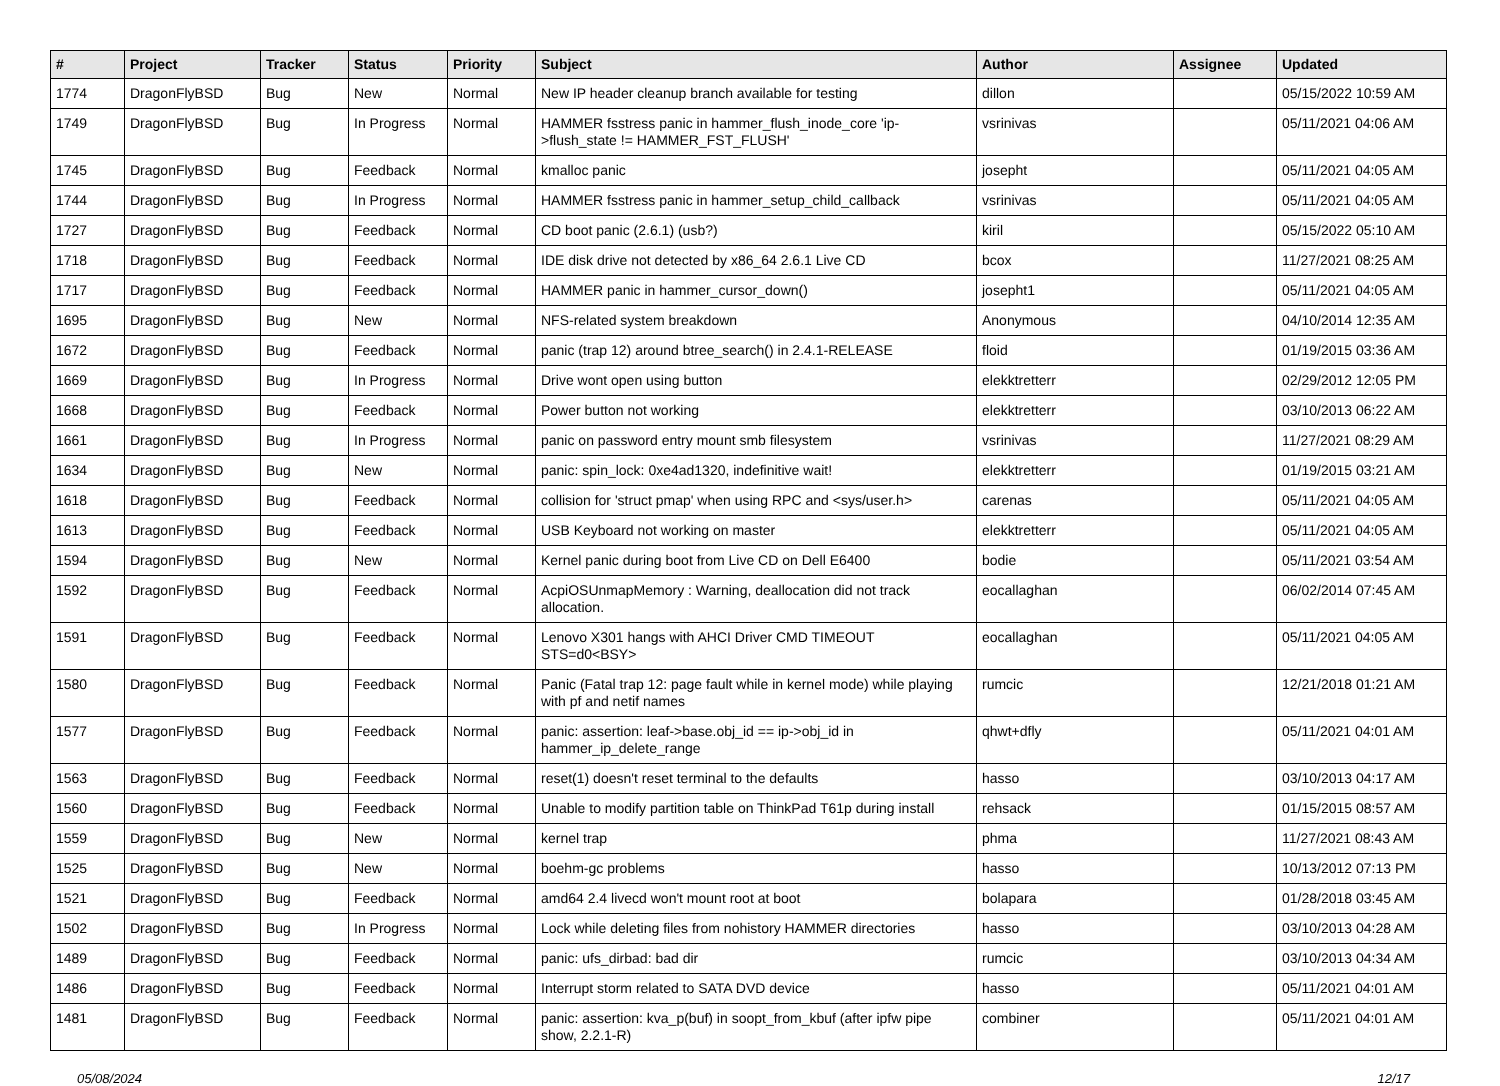| # | Project | Tracker | Status | Priority | Subject | Author | Assignee | Updated |
| --- | --- | --- | --- | --- | --- | --- | --- | --- |
| 1774 | DragonFlyBSD | Bug | New | Normal | New IP header cleanup branch available for testing | dillon | | 05/15/2022 10:59 AM |
| 1749 | DragonFlyBSD | Bug | In Progress | Normal | HAMMER fsstress panic in hammer_flush_inode_core 'ip->flush_state != HAMMER_FST_FLUSH' | vsrinivas | | 05/11/2021 04:06 AM |
| 1745 | DragonFlyBSD | Bug | Feedback | Normal | kmalloc panic | josepht | | 05/11/2021 04:05 AM |
| 1744 | DragonFlyBSD | Bug | In Progress | Normal | HAMMER fsstress panic in hammer_setup_child_callback | vsrinivas | | 05/11/2021 04:05 AM |
| 1727 | DragonFlyBSD | Bug | Feedback | Normal | CD boot panic (2.6.1) (usb?) | kiril | | 05/15/2022 05:10 AM |
| 1718 | DragonFlyBSD | Bug | Feedback | Normal | IDE disk drive not detected by x86_64 2.6.1 Live CD | bcox | | 11/27/2021 08:25 AM |
| 1717 | DragonFlyBSD | Bug | Feedback | Normal | HAMMER panic in hammer_cursor_down() | josepht1 | | 05/11/2021 04:05 AM |
| 1695 | DragonFlyBSD | Bug | New | Normal | NFS-related system breakdown | Anonymous | | 04/10/2014 12:35 AM |
| 1672 | DragonFlyBSD | Bug | Feedback | Normal | panic (trap 12) around btree_search() in 2.4.1-RELEASE | floid | | 01/19/2015 03:36 AM |
| 1669 | DragonFlyBSD | Bug | In Progress | Normal | Drive wont open using button | elekktretterr | | 02/29/2012 12:05 PM |
| 1668 | DragonFlyBSD | Bug | Feedback | Normal | Power button not working | elekktretterr | | 03/10/2013 06:22 AM |
| 1661 | DragonFlyBSD | Bug | In Progress | Normal | panic on password entry mount smb filesystem | vsrinivas | | 11/27/2021 08:29 AM |
| 1634 | DragonFlyBSD | Bug | New | Normal | panic: spin_lock: 0xe4ad1320, indefinitive wait! | elekktretterr | | 01/19/2015 03:21 AM |
| 1618 | DragonFlyBSD | Bug | Feedback | Normal | collision for 'struct pmap' when using RPC and <sys/user.h> | carenas | | 05/11/2021 04:05 AM |
| 1613 | DragonFlyBSD | Bug | Feedback | Normal | USB Keyboard not working on master | elekktretterr | | 05/11/2021 04:05 AM |
| 1594 | DragonFlyBSD | Bug | New | Normal | Kernel panic during boot from Live CD on Dell E6400 | bodie | | 05/11/2021 03:54 AM |
| 1592 | DragonFlyBSD | Bug | Feedback | Normal | AcpiOSUnmapMemory : Warning, deallocation did not track allocation. | eocallaghan | | 06/02/2014 07:45 AM |
| 1591 | DragonFlyBSD | Bug | Feedback | Normal | Lenovo X301 hangs with AHCI Driver CMD TIMEOUT STS=d0<BSY> | eocallaghan | | 05/11/2021 04:05 AM |
| 1580 | DragonFlyBSD | Bug | Feedback | Normal | Panic (Fatal trap 12: page fault while in kernel mode) while playing with pf and netif names | rumcic | | 12/21/2018 01:21 AM |
| 1577 | DragonFlyBSD | Bug | Feedback | Normal | panic: assertion: leaf->base.obj_id == ip->obj_id in hammer_ip_delete_range | qhwt+dfly | | 05/11/2021 04:01 AM |
| 1563 | DragonFlyBSD | Bug | Feedback | Normal | reset(1) doesn't reset terminal to the defaults | hasso | | 03/10/2013 04:17 AM |
| 1560 | DragonFlyBSD | Bug | Feedback | Normal | Unable to modify partition table on ThinkPad T61p during install | rehsack | | 01/15/2015 08:57 AM |
| 1559 | DragonFlyBSD | Bug | New | Normal | kernel trap | phma | | 11/27/2021 08:43 AM |
| 1525 | DragonFlyBSD | Bug | New | Normal | boehm-gc problems | hasso | | 10/13/2012 07:13 PM |
| 1521 | DragonFlyBSD | Bug | Feedback | Normal | amd64 2.4 livecd won't mount root at boot | bolapara | | 01/28/2018 03:45 AM |
| 1502 | DragonFlyBSD | Bug | In Progress | Normal | Lock while deleting files from nohistory HAMMER directories | hasso | | 03/10/2013 04:28 AM |
| 1489 | DragonFlyBSD | Bug | Feedback | Normal | panic: ufs_dirbad: bad dir | rumcic | | 03/10/2013 04:34 AM |
| 1486 | DragonFlyBSD | Bug | Feedback | Normal | Interrupt storm related to SATA DVD device | hasso | | 05/11/2021 04:01 AM |
| 1481 | DragonFlyBSD | Bug | Feedback | Normal | panic: assertion: kva_p(buf) in soopt_from_kbuf (after ipfw pipe show, 2.2.1-R) | combiner | | 05/11/2021 04:01 AM |
05/08/2024 12/17